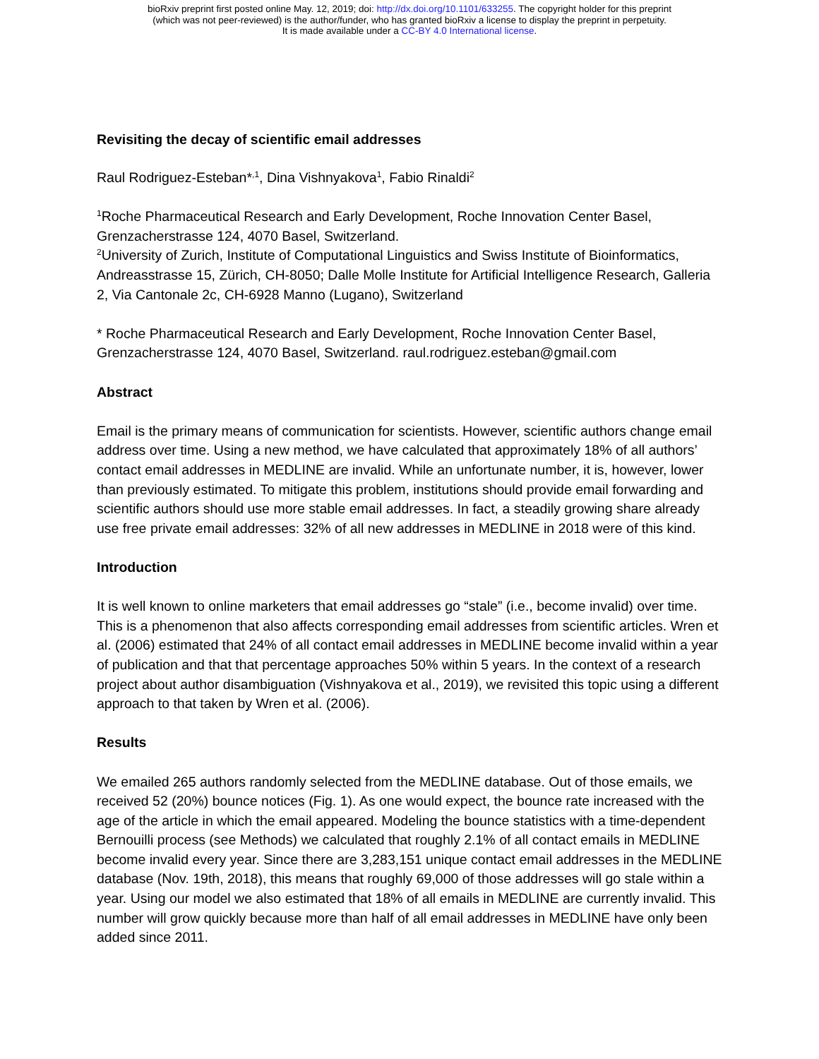bioRxiv preprint first posted online May. 12, 2019; doi: http://dx.doi.org/10.1101/633255. The copyright holder for this preprint
(which was not peer-reviewed) is the author/funder, who has granted bioRxiv a license to display the preprint in perpetuity.
It is made available under a CC-BY 4.0 International license.
Revisiting the decay of scientific email addresses
Raul Rodriguez-Esteban*<sup>,1</sup>, Dina Vishnyakova<sup>1</sup>, Fabio Rinaldi<sup>2</sup>
<sup>1</sup> Roche Pharmaceutical Research and Early Development, Roche Innovation Center Basel, Grenzacherstrasse 124, 4070 Basel, Switzerland.
<sup>2</sup> University of Zurich, Institute of Computational Linguistics and Swiss Institute of Bioinformatics, Andreasstrasse 15, Zürich, CH-8050; Dalle Molle Institute for Artificial Intelligence Research, Galleria 2, Via Cantonale 2c, CH-6928 Manno (Lugano), Switzerland
* Roche Pharmaceutical Research and Early Development, Roche Innovation Center Basel, Grenzacherstrasse 124, 4070 Basel, Switzerland. raul.rodriguez.esteban@gmail.com
Abstract
Email is the primary means of communication for scientists. However, scientific authors change email address over time. Using a new method, we have calculated that approximately 18% of all authors’ contact email addresses in MEDLINE are invalid. While an unfortunate number, it is, however, lower than previously estimated. To mitigate this problem, institutions should provide email forwarding and scientific authors should use more stable email addresses. In fact, a steadily growing share already use free private email addresses: 32% of all new addresses in MEDLINE in 2018 were of this kind.
Introduction
It is well known to online marketers that email addresses go “stale” (i.e., become invalid) over time. This is a phenomenon that also affects corresponding email addresses from scientific articles. Wren et al. (2006) estimated that 24% of all contact email addresses in MEDLINE become invalid within a year of publication and that that percentage approaches 50% within 5 years. In the context of a research project about author disambiguation (Vishnyakova et al., 2019), we revisited this topic using a different approach to that taken by Wren et al. (2006).
Results
We emailed 265 authors randomly selected from the MEDLINE database. Out of those emails, we received 52 (20%) bounce notices (Fig. 1). As one would expect, the bounce rate increased with the age of the article in which the email appeared. Modeling the bounce statistics with a time-dependent Bernouilli process (see Methods) we calculated that roughly 2.1% of all contact emails in MEDLINE become invalid every year. Since there are 3,283,151 unique contact email addresses in the MEDLINE database (Nov. 19th, 2018), this means that roughly 69,000 of those addresses will go stale within a year. Using our model we also estimated that 18% of all emails in MEDLINE are currently invalid. This number will grow quickly because more than half of all email addresses in MEDLINE have only been added since 2011.